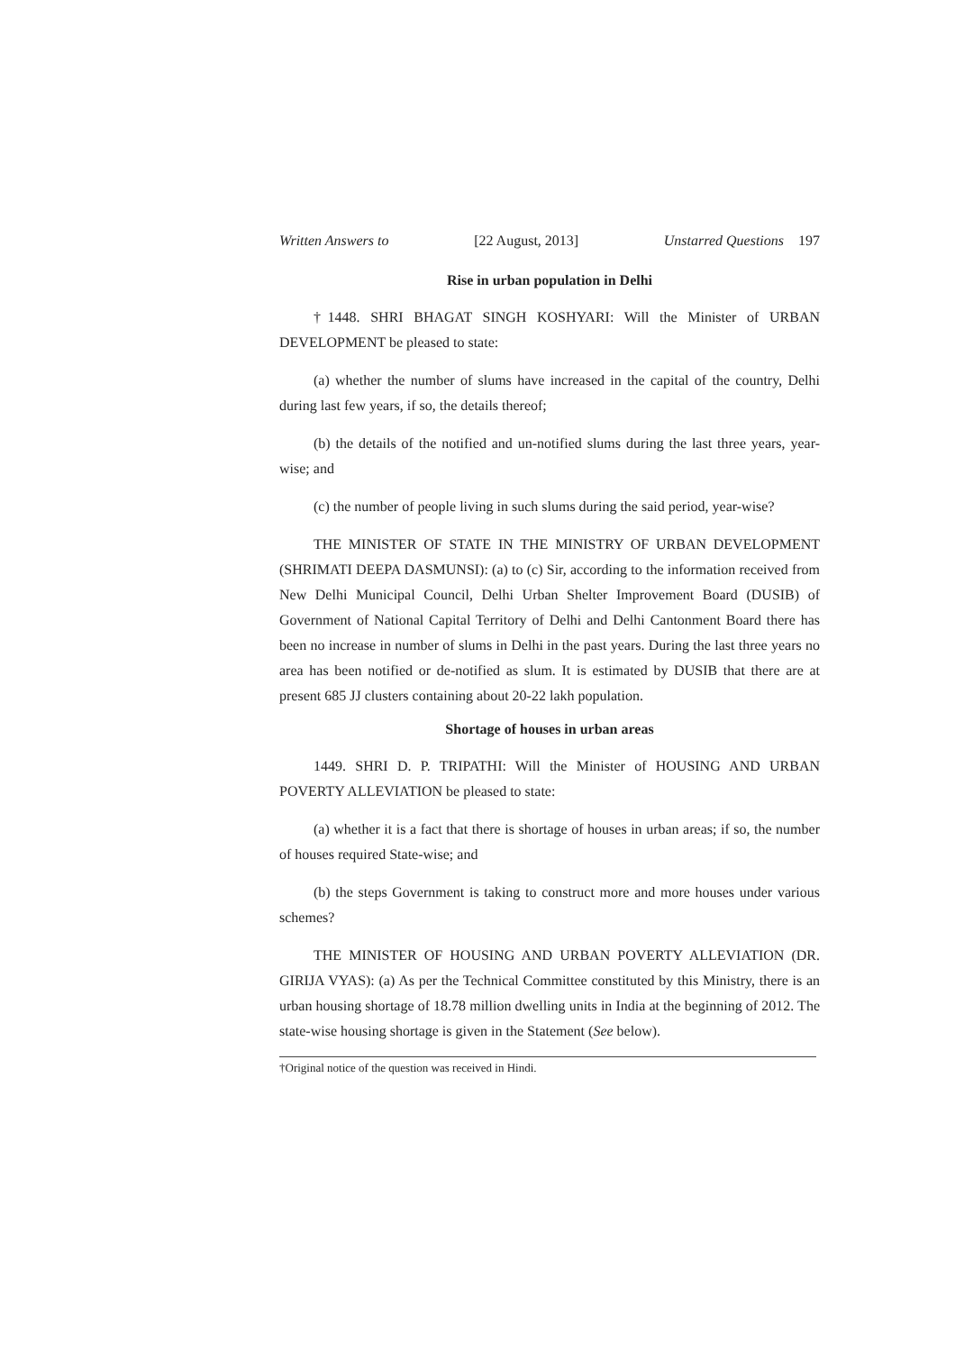Written Answers to [22 August, 2013] Unstarred Questions 197
Rise in urban population in Delhi
†1448. SHRI BHAGAT SINGH KOSHYARI: Will the Minister of URBAN DEVELOPMENT be pleased to state:
(a) whether the number of slums have increased in the capital of the country, Delhi during last few years, if so, the details thereof;
(b) the details of the notified and un-notified slums during the last three years, year-wise; and
(c) the number of people living in such slums during the said period, year-wise?
THE MINISTER OF STATE IN THE MINISTRY OF URBAN DEVELOPMENT (SHRIMATI DEEPA DASMUNSI): (a) to (c) Sir, according to the information received from New Delhi Municipal Council, Delhi Urban Shelter Improvement Board (DUSIB) of Government of National Capital Territory of Delhi and Delhi Cantonment Board there has been no increase in number of slums in Delhi in the past years. During the last three years no area has been notified or de-notified as slum. It is estimated by DUSIB that there are at present 685 JJ clusters containing about 20-22 lakh population.
Shortage of houses in urban areas
1449. SHRI D. P. TRIPATHI: Will the Minister of HOUSING AND URBAN POVERTY ALLEVIATION be pleased to state:
(a) whether it is a fact that there is shortage of houses in urban areas; if so, the number of houses required State-wise; and
(b) the steps Government is taking to construct more and more houses under various schemes?
THE MINISTER OF HOUSING AND URBAN POVERTY ALLEVIATION (DR. GIRIJA VYAS): (a) As per the Technical Committee constituted by this Ministry, there is an urban housing shortage of 18.78 million dwelling units in India at the beginning of 2012. The state-wise housing shortage is given in the Statement (See below).
†Original notice of the question was received in Hindi.